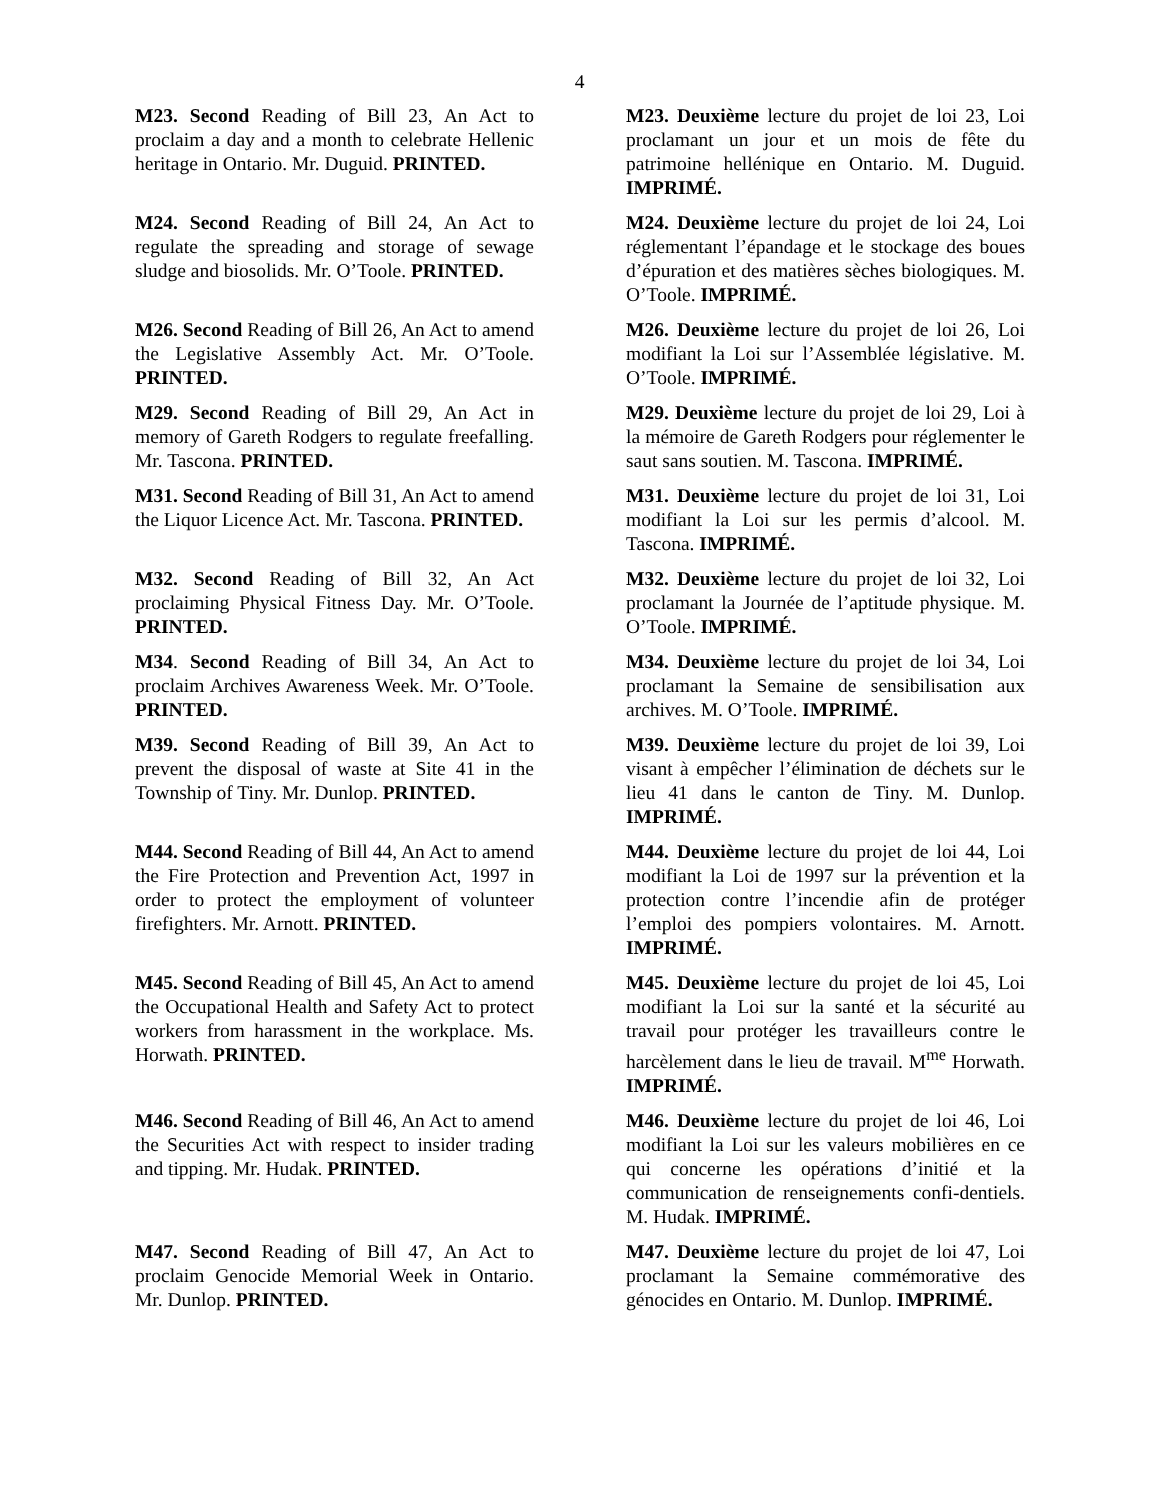4
M23. Second Reading of Bill 23, An Act to proclaim a day and a month to celebrate Hellenic heritage in Ontario. Mr. Duguid. PRINTED.
M23. Deuxième lecture du projet de loi 23, Loi proclamant un jour et un mois de fête du patrimoine hellénique en Ontario. M. Duguid. IMPRIMÉ.
M24. Second Reading of Bill 24, An Act to regulate the spreading and storage of sewage sludge and biosolids. Mr. O’Toole. PRINTED.
M24. Deuxième lecture du projet de loi 24, Loi réglementant l’épandage et le stockage des boues d’épuration et des matières sèches biologiques. M. O’Toole. IMPRIMÉ.
M26. Second Reading of Bill 26, An Act to amend the Legislative Assembly Act. Mr. O’Toole. PRINTED.
M26. Deuxième lecture du projet de loi 26, Loi modifiant la Loi sur l’Assemblée législative. M. O’Toole. IMPRIMÉ.
M29. Second Reading of Bill 29, An Act in memory of Gareth Rodgers to regulate freefalling. Mr. Tascona. PRINTED.
M29. Deuxième lecture du projet de loi 29, Loi à la mémoire de Gareth Rodgers pour réglementer le saut sans soutien. M. Tascona. IMPRIMÉ.
M31. Second Reading of Bill 31, An Act to amend the Liquor Licence Act. Mr. Tascona. PRINTED.
M31. Deuxième lecture du projet de loi 31, Loi modifiant la Loi sur les permis d’alcool. M. Tascona. IMPRIMÉ.
M32. Second Reading of Bill 32, An Act proclaiming Physical Fitness Day. Mr. O’Toole. PRINTED.
M32. Deuxième lecture du projet de loi 32, Loi proclamant la Journée de l’aptitude physique. M. O’Toole. IMPRIMÉ.
M34. Second Reading of Bill 34, An Act to proclaim Archives Awareness Week. Mr. O’Toole. PRINTED.
M34. Deuxième lecture du projet de loi 34, Loi proclamant la Semaine de sensibilisation aux archives. M. O’Toole. IMPRIMÉ.
M39. Second Reading of Bill 39, An Act to prevent the disposal of waste at Site 41 in the Township of Tiny. Mr. Dunlop. PRINTED.
M39. Deuxième lecture du projet de loi 39, Loi visant à empêcher l’élimination de déchets sur le lieu 41 dans le canton de Tiny. M. Dunlop. IMPRIMÉ.
M44. Second Reading of Bill 44, An Act to amend the Fire Protection and Prevention Act, 1997 in order to protect the employment of volunteer firefighters. Mr. Arnott. PRINTED.
M44. Deuxième lecture du projet de loi 44, Loi modifiant la Loi de 1997 sur la prévention et la protection contre l’incendie afin de protéger l’emploi des pompiers volontaires. M. Arnott. IMPRIMÉ.
M45. Second Reading of Bill 45, An Act to amend the Occupational Health and Safety Act to protect workers from harassment in the workplace. Ms. Horwath. PRINTED.
M45. Deuxième lecture du projet de loi 45, Loi modifiant la Loi sur la santé et la sécurité au travail pour protéger les travailleurs contre le harcèlement dans le lieu de travail. M<sup>me</sup> Horwath. IMPRIMÉ.
M46. Second Reading of Bill 46, An Act to amend the Securities Act with respect to insider trading and tipping. Mr. Hudak. PRINTED.
M46. Deuxième lecture du projet de loi 46, Loi modifiant la Loi sur les valeurs mobilières en ce qui concerne les opérations d’initié et la communication de renseignements confi-dentiels. M. Hudak. IMPRIMÉ.
M47. Second Reading of Bill 47, An Act to proclaim Genocide Memorial Week in Ontario. Mr. Dunlop. PRINTED.
M47. Deuxième lecture du projet de loi 47, Loi proclamant la Semaine commémorative des génocides en Ontario. M. Dunlop. IMPRIMÉ.